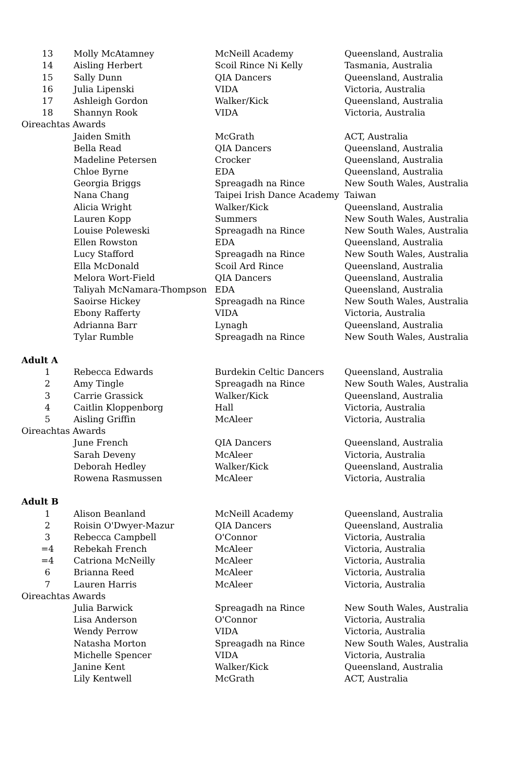| 13 | Molly McAtamney | McNeill Academy | Queensland, Australia |
| 14 | Aisling Herbert | Scoil Rince Ni Kelly | Tasmania, Australia |
| 15 | Sally Dunn | QIA Dancers | Queensland, Australia |
| 16 | Julia Lipenski | VIDA | Victoria, Australia |
| 17 | Ashleigh Gordon | Walker/Kick | Queensland, Australia |
| 18 | Shannyn Rook | VIDA | Victoria, Australia |
| Oireachtas Awards | | | |
| | Jaiden Smith | McGrath | ACT, Australia |
| | Bella Read | QIA Dancers | Queensland, Australia |
| | Madeline Petersen | Crocker | Queensland, Australia |
| | Chloe Byrne | EDA | Queensland, Australia |
| | Georgia Briggs | Spreagadh na Rince | New South Wales, Australia |
| | Nana Chang | Taipei Irish Dance Academy | Taiwan |
| | Alicia Wright | Walker/Kick | Queensland, Australia |
| | Lauren Kopp | Summers | New South Wales, Australia |
| | Louise Poleweski | Spreagadh na Rince | New South Wales, Australia |
| | Ellen Rowston | EDA | Queensland, Australia |
| | Lucy Stafford | Spreagadh na Rince | New South Wales, Australia |
| | Ella McDonald | Scoil Ard Rince | Queensland, Australia |
| | Melora Wort-Field | QIA Dancers | Queensland, Australia |
| | Taliyah McNamara-Thompson | EDA | Queensland, Australia |
| | Saoirse Hickey | Spreagadh na Rince | New South Wales, Australia |
| | Ebony Rafferty | VIDA | Victoria, Australia |
| | Adrianna Barr | Lynagh | Queensland, Australia |
| | Tylar Rumble | Spreagadh na Rince | New South Wales, Australia |
| Adult A | | | |
| 1 | Rebecca Edwards | Burdekin Celtic Dancers | Queensland, Australia |
| 2 | Amy Tingle | Spreagadh na Rince | New South Wales, Australia |
| 3 | Carrie Grassick | Walker/Kick | Queensland, Australia |
| 4 | Caitlin Kloppenborg | Hall | Victoria, Australia |
| 5 | Aisling Griffin | McAleer | Victoria, Australia |
| Oireachtas Awards | | | |
| | June French | QIA Dancers | Queensland, Australia |
| | Sarah Deveny | McAleer | Victoria, Australia |
| | Deborah Hedley | Walker/Kick | Queensland, Australia |
| | Rowena Rasmussen | McAleer | Victoria, Australia |
| Adult B | | | |
| 1 | Alison Beanland | McNeill Academy | Queensland, Australia |
| 2 | Roisin O'Dwyer-Mazur | QIA Dancers | Queensland, Australia |
| 3 | Rebecca Campbell | O'Connor | Victoria, Australia |
| =4 | Rebekah French | McAleer | Victoria, Australia |
| =4 | Catriona McNeilly | McAleer | Victoria, Australia |
| 6 | Brianna Reed | McAleer | Victoria, Australia |
| 7 | Lauren Harris | McAleer | Victoria, Australia |
| Oireachtas Awards | | | |
| | Julia Barwick | Spreagadh na Rince | New South Wales, Australia |
| | Lisa Anderson | O'Connor | Victoria, Australia |
| | Wendy Perrow | VIDA | Victoria, Australia |
| | Natasha Morton | Spreagadh na Rince | New South Wales, Australia |
| | Michelle Spencer | VIDA | Victoria, Australia |
| | Janine Kent | Walker/Kick | Queensland, Australia |
| | Lily Kentwell | McGrath | ACT, Australia |